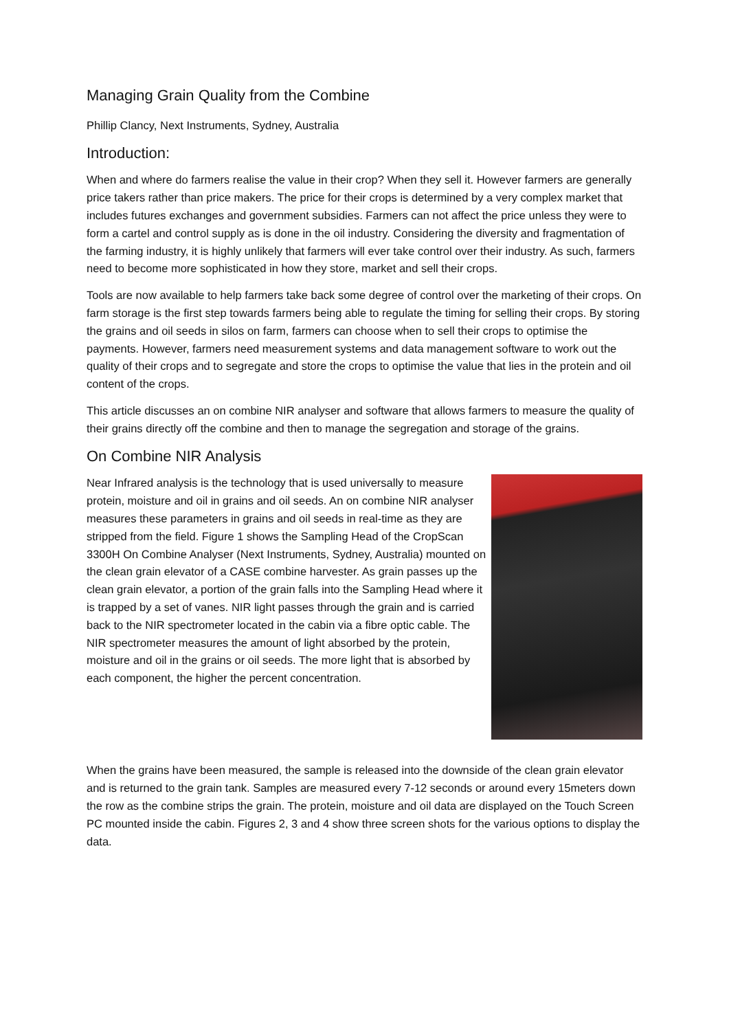Managing Grain Quality from the Combine
Phillip Clancy, Next Instruments, Sydney, Australia
Introduction:
When and where do farmers realise the value in their crop? When they sell it. However farmers are generally price takers rather than price makers. The price for their crops is determined by a very complex market that includes futures exchanges and government subsidies. Farmers can not affect the price unless they were to form a cartel and control supply as is done in the oil industry. Considering the diversity and fragmentation of the farming industry, it is highly unlikely that farmers will ever take control over their industry. As such, farmers need to become more sophisticated in how they store, market and sell their crops.
Tools are now available to help farmers take back some degree of control over the marketing of their crops. On farm storage is the first step towards farmers being able to regulate the timing for selling their crops. By storing the grains and oil seeds in silos on farm, farmers can choose when to sell their crops to optimise the payments. However, farmers need measurement systems and data management software to work out the quality of their crops and to segregate and store the crops to optimise the value that lies in the protein and oil content of the crops.
This article discusses an on combine NIR analyser and software that allows farmers to measure the quality of their grains directly off the combine and then to manage the segregation and storage of the grains.
On Combine NIR Analysis
Near Infrared analysis is the technology that is used universally to measure protein, moisture and oil in grains and oil seeds. An on combine NIR analyser measures these parameters in grains and oil seeds in real-time as they are stripped from the field. Figure 1 shows the Sampling Head of the CropScan 3300H On Combine Analyser (Next Instruments, Sydney, Australia) mounted on the clean grain elevator of a CASE combine harvester. As grain passes up the clean grain elevator, a portion of the grain falls into the Sampling Head where it is trapped by a set of vanes. NIR light passes through the grain and is carried back to the NIR spectrometer located in the cabin via a fibre optic cable. The NIR spectrometer measures the amount of light absorbed by the protein, moisture and oil in the grains or oil seeds. The more light that is absorbed by each component, the higher the percent concentration.
When the grains have been measured, the sample is released into the downside of the clean grain elevator and is returned to the grain tank. Samples are measured every 7-12 seconds or around every 15meters down the row as the combine strips the grain. The protein, moisture and oil data are displayed on the Touch Screen PC mounted inside the cabin. Figures 2, 3 and 4 show three screen shots for the various options to display the data.